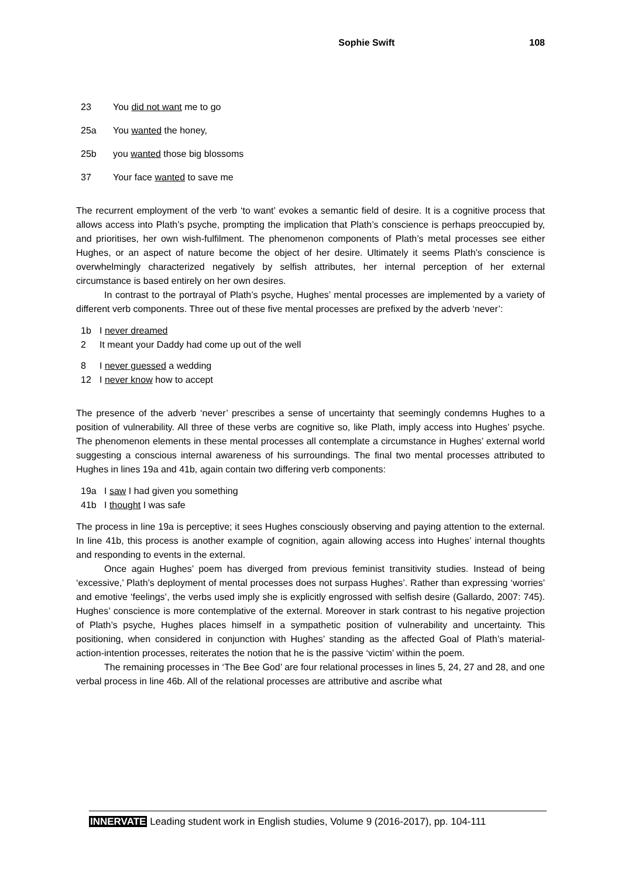Sophie Swift 108
23 You did not want me to go
25a You wanted the honey,
25b you wanted those big blossoms
37 Your face wanted to save me
The recurrent employment of the verb ‘to want’ evokes a semantic field of desire. It is a cognitive process that allows access into Plath’s psyche, prompting the implication that Plath’s conscience is perhaps preoccupied by, and prioritises, her own wish-fulfilment. The phenomenon components of Plath’s metal processes see either Hughes, or an aspect of nature become the object of her desire. Ultimately it seems Plath’s conscience is overwhelmingly characterized negatively by selfish attributes, her internal perception of her external circumstance is based entirely on her own desires.
In contrast to the portrayal of Plath’s psyche, Hughes’ mental processes are implemented by a variety of different verb components. Three out of these five mental processes are prefixed by the adverb ‘never’:
1b I never dreamed
2 It meant your Daddy had come up out of the well
8 I never guessed a wedding
12 I never know how to accept
The presence of the adverb ‘never’ prescribes a sense of uncertainty that seemingly condemns Hughes to a position of vulnerability. All three of these verbs are cognitive so, like Plath, imply access into Hughes’ psyche. The phenomenon elements in these mental processes all contemplate a circumstance in Hughes’ external world suggesting a conscious internal awareness of his surroundings. The final two mental processes attributed to Hughes in lines 19a and 41b, again contain two differing verb components:
19a I saw I had given you something
41b I thought I was safe
The process in line 19a is perceptive; it sees Hughes consciously observing and paying attention to the external. In line 41b, this process is another example of cognition, again allowing access into Hughes’ internal thoughts and responding to events in the external.
Once again Hughes’ poem has diverged from previous feminist transitivity studies. Instead of being ‘excessive,’ Plath’s deployment of mental processes does not surpass Hughes’. Rather than expressing ‘worries’ and emotive ‘feelings’, the verbs used imply she is explicitly engrossed with selfish desire (Gallardo, 2007: 745). Hughes’ conscience is more contemplative of the external. Moreover in stark contrast to his negative projection of Plath’s psyche, Hughes places himself in a sympathetic position of vulnerability and uncertainty. This positioning, when considered in conjunction with Hughes’ standing as the affected Goal of Plath’s material-action-intention processes, reiterates the notion that he is the passive ‘victim’ within the poem.
The remaining processes in ‘The Bee God’ are four relational processes in lines 5, 24, 27 and 28, and one verbal process in line 46b. All of the relational processes are attributive and ascribe what
INNERVATE Leading student work in English studies, Volume 9 (2016-2017), pp. 104-111